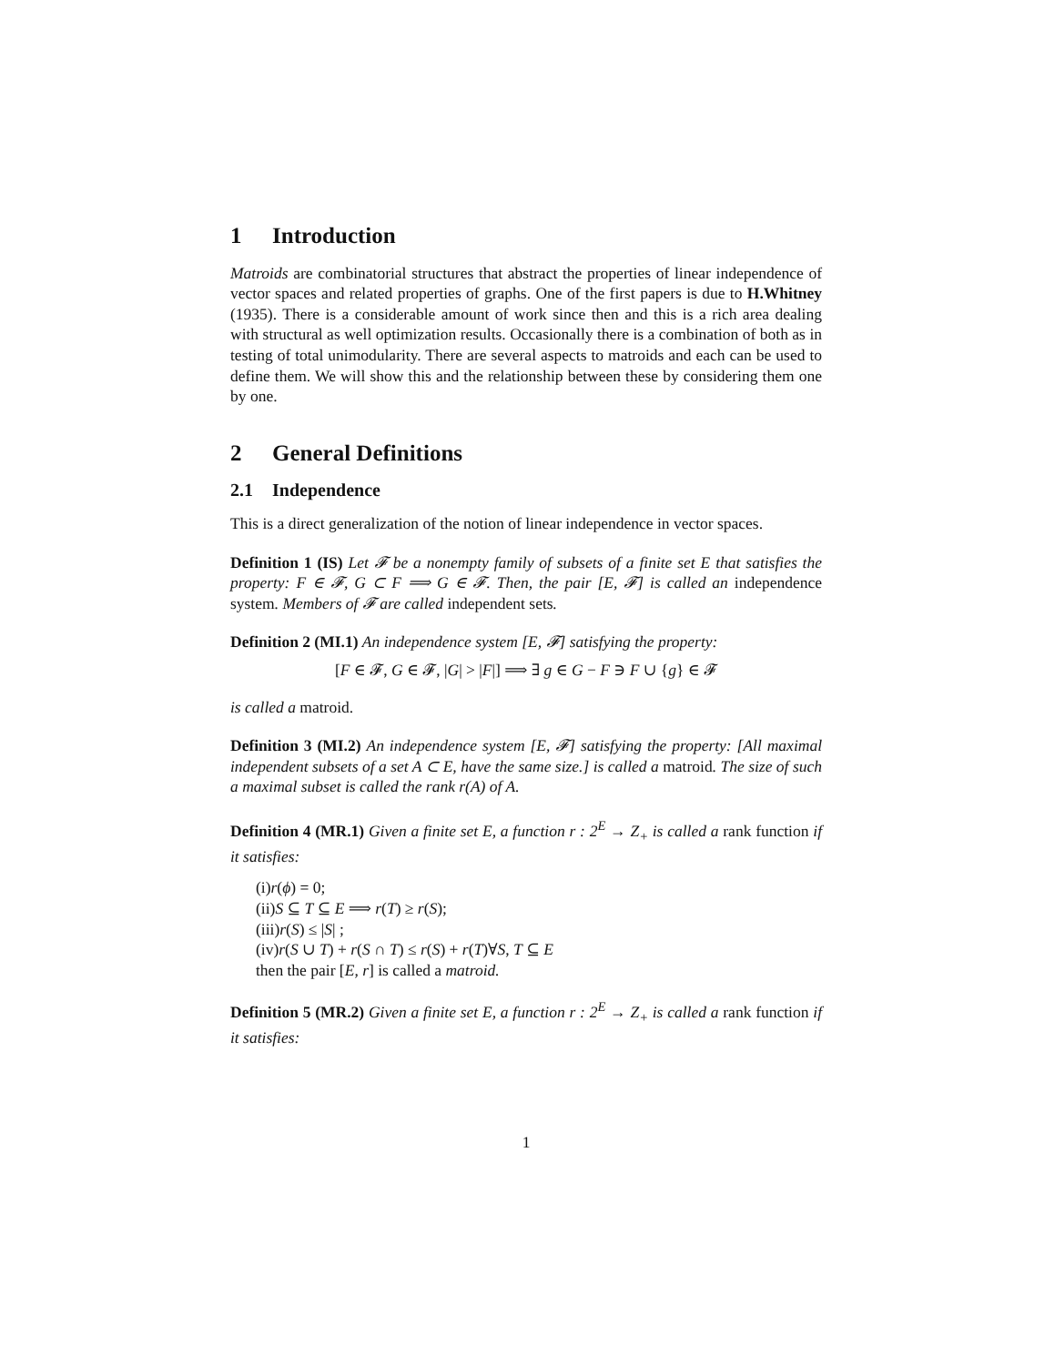1 Introduction
Matroids are combinatorial structures that abstract the properties of linear independence of vector spaces and related properties of graphs. One of the first papers is due to H.Whitney (1935). There is a considerable amount of work since then and this is a rich area dealing with structural as well optimization results. Occasionally there is a combination of both as in testing of total unimodularity. There are several aspects to matroids and each can be used to define them. We will show this and the relationship between these by considering them one by one.
2 General Definitions
2.1 Independence
This is a direct generalization of the notion of linear independence in vector spaces.
Definition 1 (IS) Let 𝓕 be a nonempty family of subsets of a finite set E that satisfies the property: F ∈ 𝓕, G ⊂ F ⟹ G ∈ 𝓕. Then, the pair [E, 𝓕] is called an independence system. Members of 𝓕 are called independent sets.
Definition 2 (MI.1) An independence system [E, 𝓕] satisfying the property:
[F ∈ 𝓕, G ∈ 𝓕, |G| > |F|] ⟹ ∃ g ∈ G − F ∋ F ∪ {g} ∈ 𝓕
is called a matroid.
Definition 3 (MI.2) An independence system [E, 𝓕] satisfying the property: [All maximal independent subsets of a set A ⊂ E, have the same size.] is called a matroid. The size of such a maximal subset is called the rank r(A) of A.
Definition 4 (MR.1) Given a finite set E, a function r : 2<sup>E</sup> → Z<sub>+</sub> is called a rank function if it satisfies:
(i)r(ϕ) = 0;
(ii)S ⊆ T ⊆ E ⟹ r(T) ≥ r(S);
(iii)r(S) ≤ |S| ;
(iv)r(S ∪ T) + r(S ∩ T) ≤ r(S) + r(T)∀S, T ⊆ E
then the pair [E, r] is called a matroid.
Definition 5 (MR.2) Given a finite set E, a function r : 2<sup>E</sup> → Z<sub>+</sub> is called a rank function if it satisfies:
1